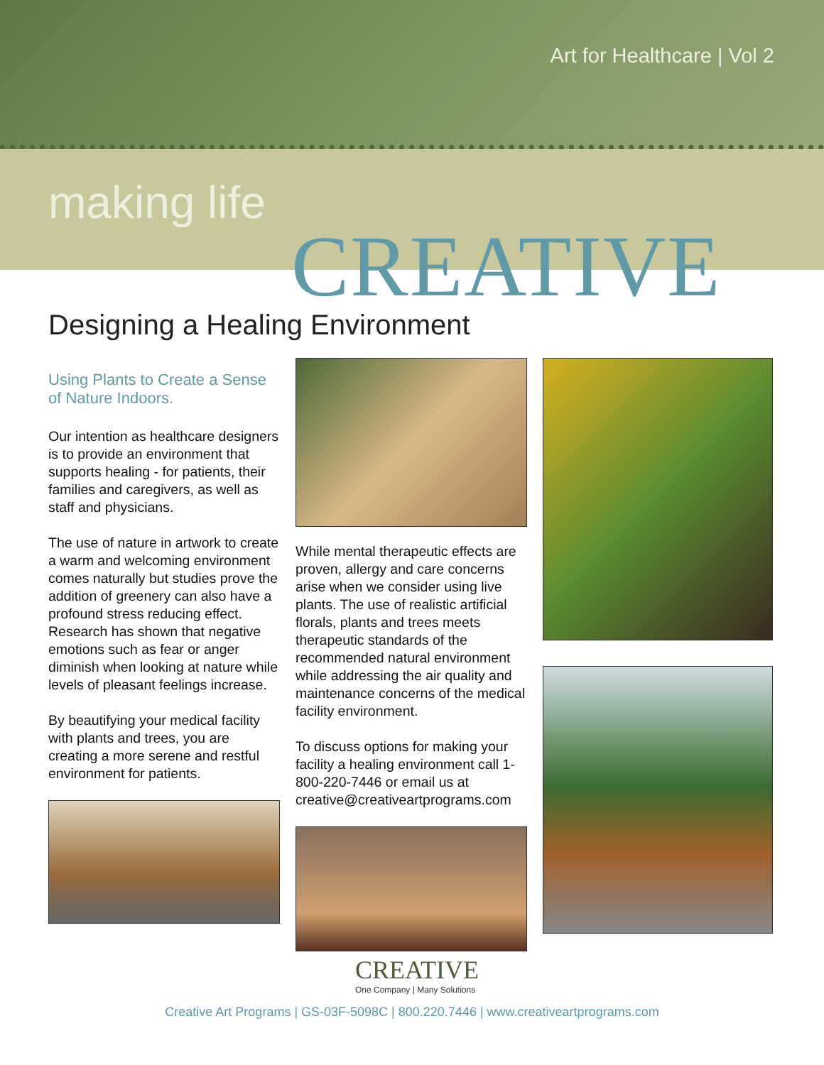Art for Healthcare | Vol 2
making life
CREATIVE
Designing a Healing Environment
Using Plants to Create a Sense of Nature Indoors.
Our intention as healthcare designers is to provide an environment that supports healing - for patients, their families and caregivers, as well as staff and physicians.
The use of nature in artwork to create a warm and welcoming environment comes naturally but studies prove the addition of greenery can also have a profound stress reducing effect. Research has shown that negative emotions such as fear or anger diminish when looking at nature while levels of pleasant feelings increase.
By beautifying your medical facility with plants and trees, you are creating a more serene and restful environment for patients.
While mental therapeutic effects are proven, allergy and care concerns arise when we consider using live plants. The use of realistic artificial florals, plants and trees meets therapeutic standards of the recommended natural environment while addressing the air quality and maintenance concerns of the medical facility environment.
To discuss options for making your facility a healing environment call 1-800-220-7446 or email us at creative@creativeartprograms.com
CREATIVE
One Company | Many Solutions
Creative Art Programs | GS-03F-5098C | 800.220.7446 | www.creativeartprograms.com